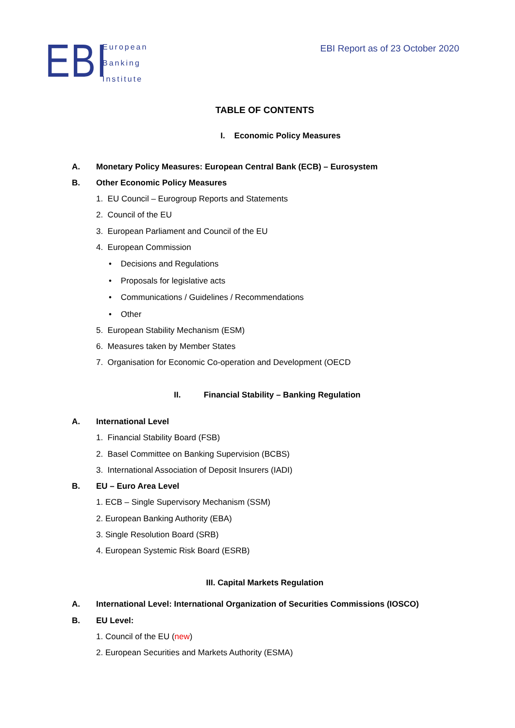EBI
European
Banking
Institute
EBI Report as of 23 October 2020
TABLE OF CONTENTS
I. Economic Policy Measures
A. Monetary Policy Measures: European Central Bank (ECB) – Eurosystem
B. Other Economic Policy Measures
1. EU Council – Eurogroup Reports and Statements
2. Council of the EU
3. European Parliament and Council of the EU
4. European Commission
• Decisions and Regulations
• Proposals for legislative acts
• Communications / Guidelines / Recommendations
• Other
5. European Stability Mechanism (ESM)
6. Measures taken by Member States
7. Organisation for Economic Co-operation and Development (OECD
II. Financial Stability – Banking Regulation
A. International Level
1. Financial Stability Board (FSB)
2. Basel Committee on Banking Supervision (BCBS)
3. International Association of Deposit Insurers (IADI)
B. EU – Euro Area Level
1. ECB – Single Supervisory Mechanism (SSM)
2. European Banking Authority (EBA)
3. Single Resolution Board (SRB)
4. European Systemic Risk Board (ESRB)
III. Capital Markets Regulation
A. International Level: International Organization of Securities Commissions (IOSCO)
B. EU Level:
1. Council of the EU (new)
2. European Securities and Markets Authority (ESMA)